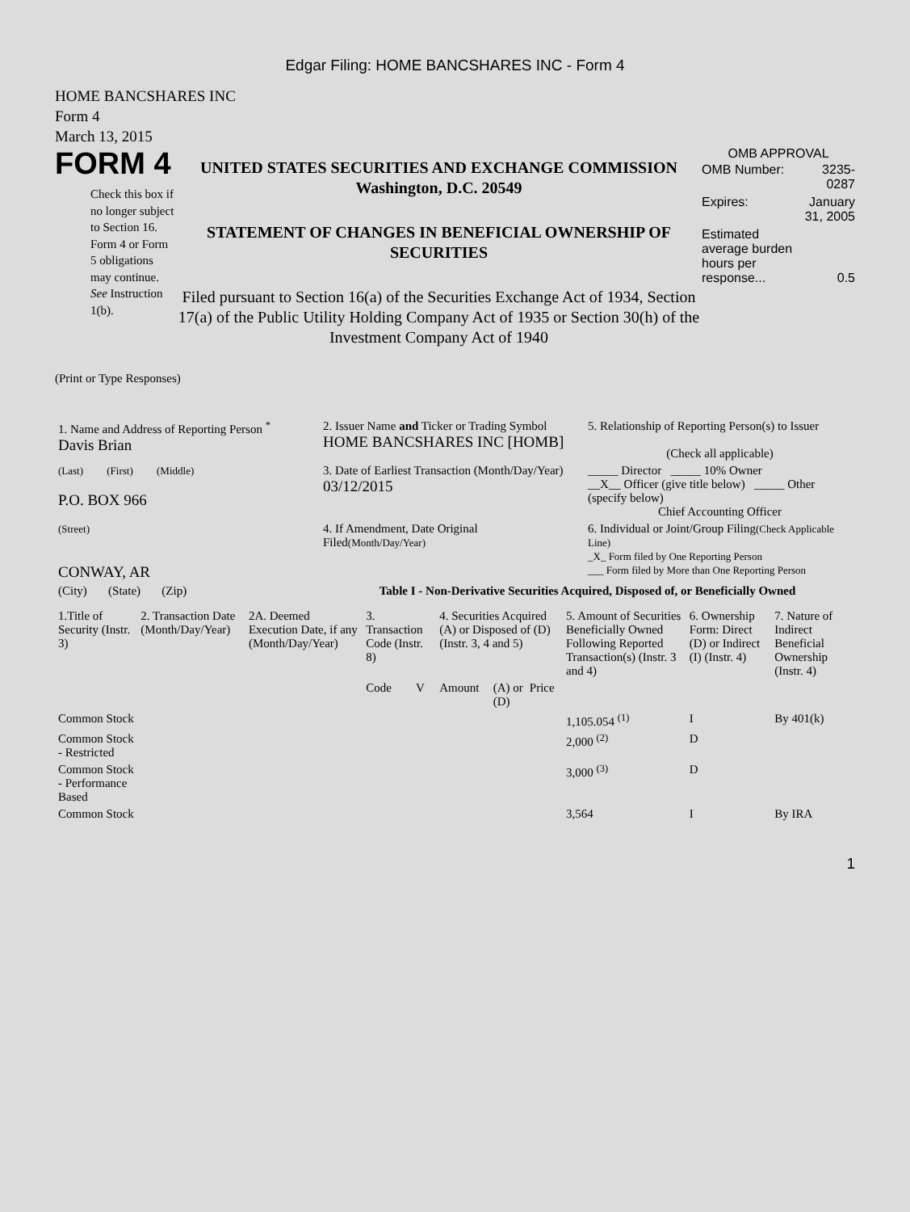Edgar Filing: HOME BANCSHARES INC - Form 4
HOME BANCSHARES INC
Form 4
March 13, 2015
FORM 4
Check this box if no longer subject to Section 16. Form 4 or Form 5 obligations may continue. See Instruction 1(b).
UNITED STATES SECURITIES AND EXCHANGE COMMISSION
Washington, D.C. 20549
STATEMENT OF CHANGES IN BENEFICIAL OWNERSHIP OF SECURITIES
Filed pursuant to Section 16(a) of the Securities Exchange Act of 1934, Section 17(a) of the Public Utility Holding Company Act of 1935 or Section 30(h) of the Investment Company Act of 1940
OMB APPROVAL
| OMB Number: | 3235-0287 |
| Expires: | January 31, 2005 |
| Estimated average burden hours per response... | 0.5 |
(Print or Type Responses)
| 1. Name and Address of Reporting Person <sup>*</sup> Davis Brian | 2. Issuer Name and Ticker or Trading Symbol HOME BANCSHARES INC [HOMB] | 5. Relationship of Reporting Person(s) to Issuer (Check all applicable) |
| (Last) (First) (Middle) P.O. BOX 966 | 3. Date of Earliest Transaction (Month/Day/Year) 03/12/2015 | _____ Director _____ 10% Owner __X__ Officer (give title below) _____ Other (specify below) Chief Accounting Officer |
| (Street) CONWAY, AR | 4. If Amendment, Date Original Filed (Month/Day/Year) | 6. Individual or Joint/Group Filing (Check Applicable Line) _X_ Form filed by One Reporting Person ___ Form filed by More than One Reporting Person |
| (City) (State) (Zip) | Table I - Non-Derivative Securities Acquired, Disposed of, or Beneficially Owned | |
| 1.Title of Security (Instr. 3) | 2. Transaction Date (Month/Day/Year) | 2A. Deemed Execution Date, if any (Month/Day/Year) | 3. Transaction Code (Instr. 8) | | 4. Securities Acquired (A) or Disposed of (D) (Instr. 3, 4 and 5) | | | 5. Amount of Securities Beneficially Owned Following Reported Transaction(s) (Instr. 3 and 4) | 6. Ownership Form: Direct (D) or Indirect (I) (Instr. 4) | 7. Nature of Indirect Beneficial Ownership (Instr. 4) |
| --- | --- | --- | --- | --- | --- | --- | --- | --- | --- | --- |
| | | | Code | V | Amount | (A) or (D) | Price | | | |
| Common Stock | | | | | | | | 1,105.054 <sup>(1)</sup> | I | By 401(k) |
| Common Stock - Restricted | | | | | | | | 2,000 <sup>(2)</sup> | D | |
| Common Stock - Performance Based | | | | | | | | 3,000 <sup>(3)</sup> | D | |
| Common Stock | | | | | | | | 3,564 | I | By IRA |
1